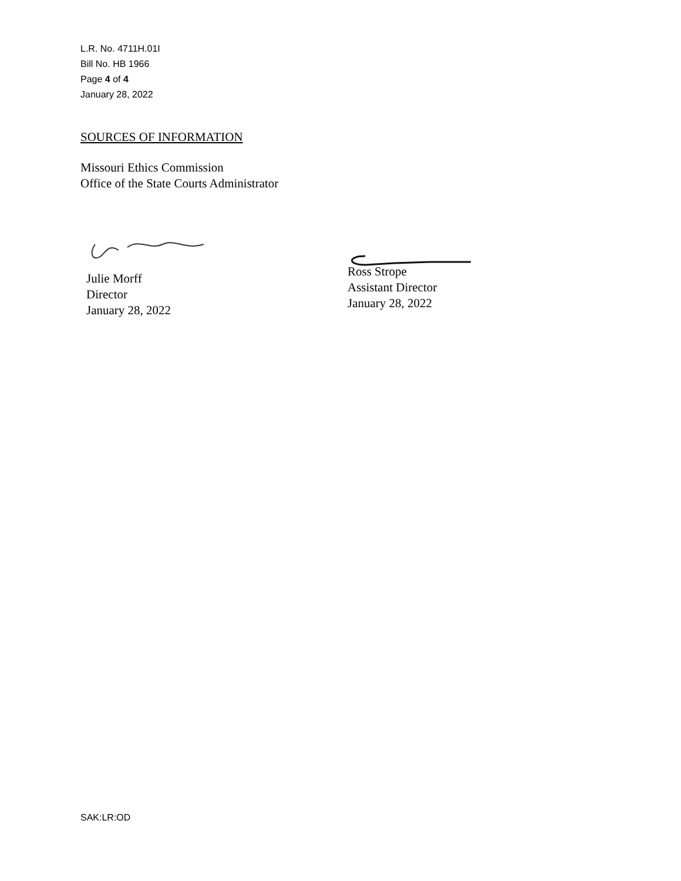L.R. No. 4711H.01I
Bill No. HB 1966
Page 4 of 4
January 28, 2022
SOURCES OF INFORMATION
Missouri Ethics Commission
Office of the State Courts Administrator
Julie Morff
Director
January 28, 2022
Ross Strope
Assistant Director
January 28, 2022
SAK:LR:OD